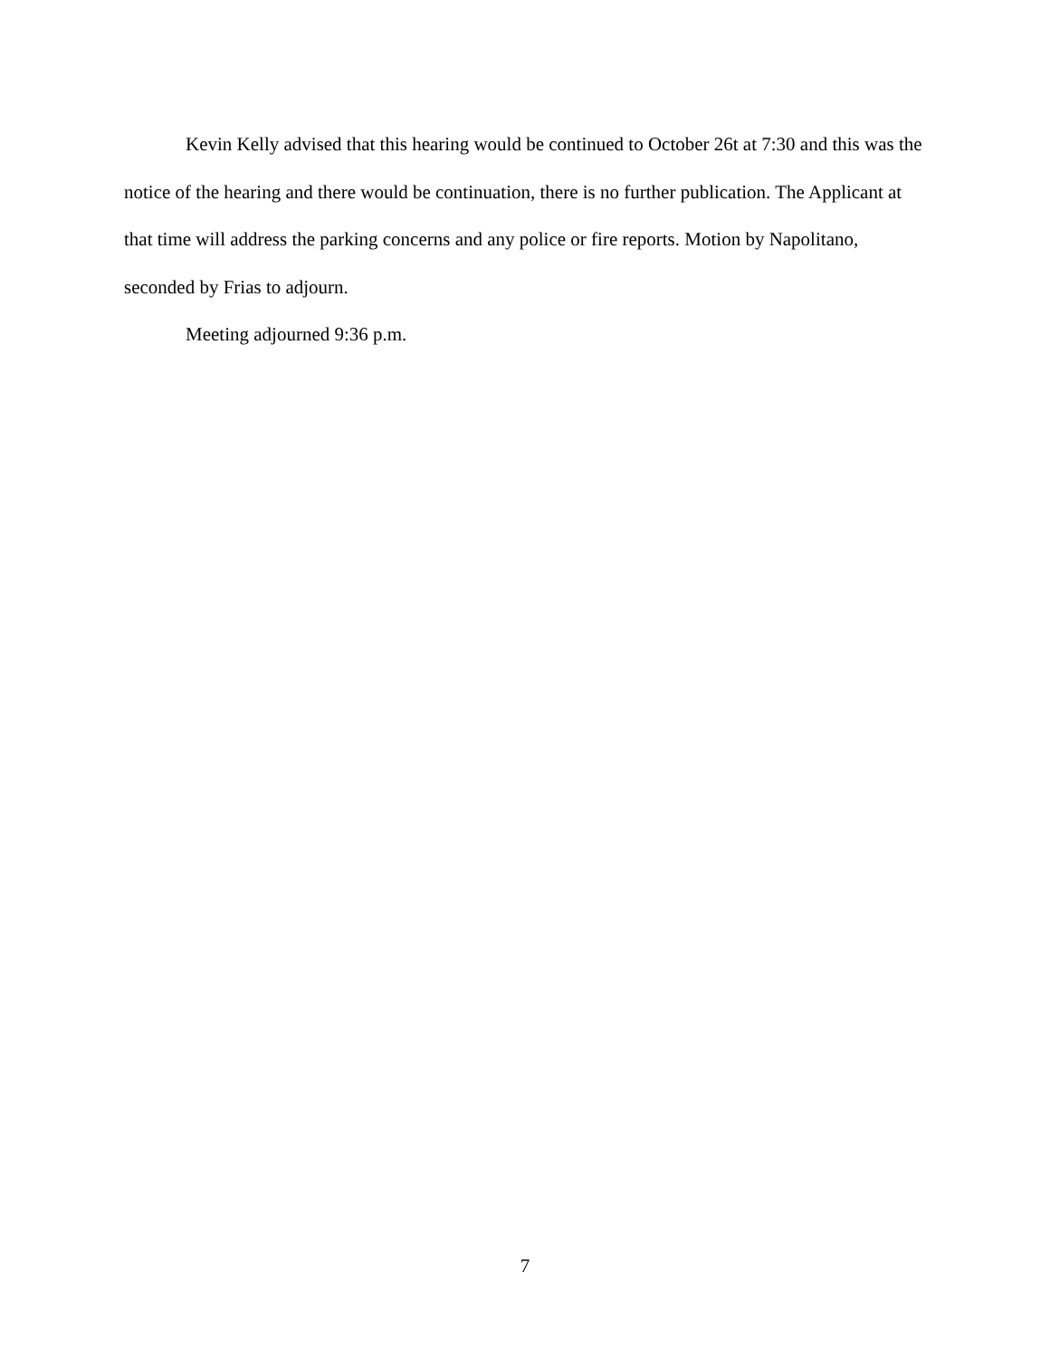Kevin Kelly advised that this hearing would be continued to October 26t at 7:30 and this was the notice of the hearing and there would be continuation, there is no further publication. The Applicant at that time will address the parking concerns and any police or fire reports. Motion by Napolitano, seconded by Frias to adjourn.
Meeting adjourned 9:36 p.m.
7